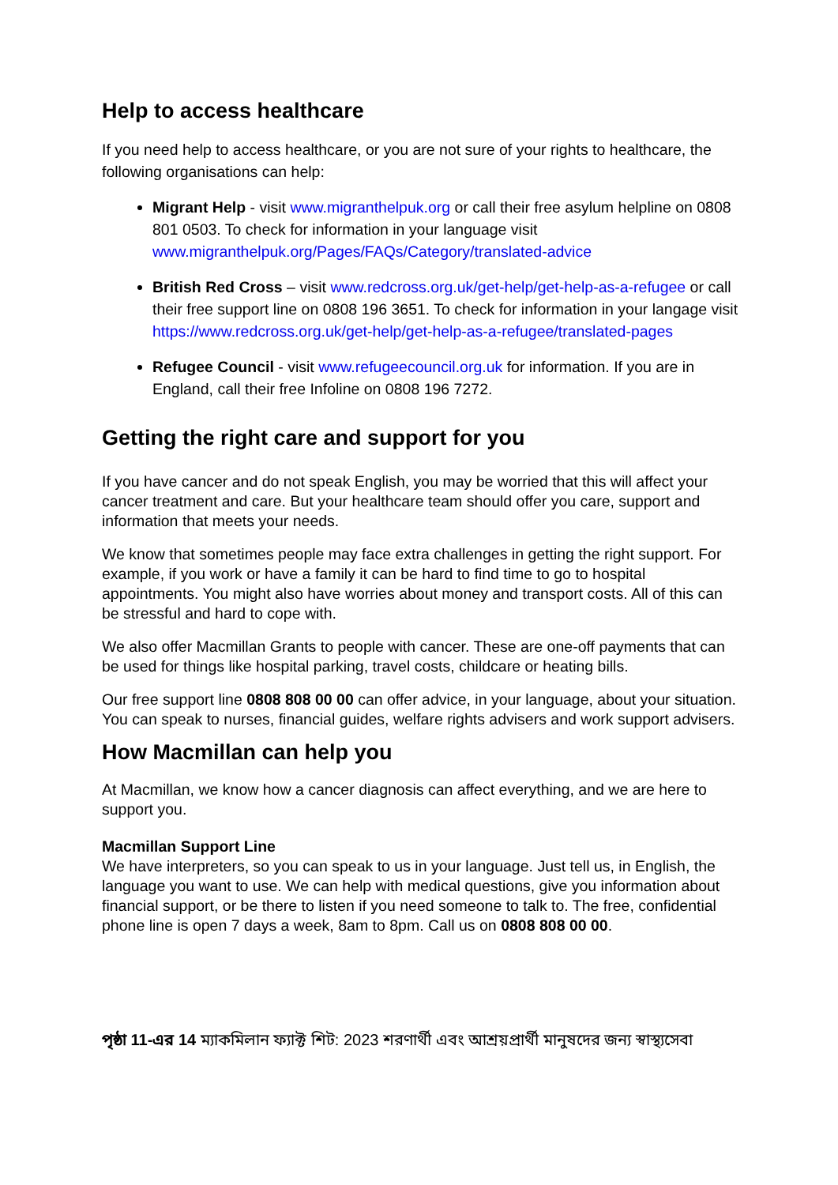Help to access healthcare
If you need help to access healthcare, or you are not sure of your rights to healthcare, the following organisations can help:
Migrant Help - visit www.migranthelpuk.org or call their free asylum helpline on 0808 801 0503. To check for information in your language visit www.migranthelpuk.org/Pages/FAQs/Category/translated-advice
British Red Cross – visit www.redcross.org.uk/get-help/get-help-as-a-refugee or call their free support line on 0808 196 3651. To check for information in your langage visit https://www.redcross.org.uk/get-help/get-help-as-a-refugee/translated-pages
Refugee Council - visit www.refugeecouncil.org.uk for information. If you are in England, call their free Infoline on 0808 196 7272.
Getting the right care and support for you
If you have cancer and do not speak English, you may be worried that this will affect your cancer treatment and care. But your healthcare team should offer you care, support and information that meets your needs.
We know that sometimes people may face extra challenges in getting the right support. For example, if you work or have a family it can be hard to find time to go to hospital appointments. You might also have worries about money and transport costs. All of this can be stressful and hard to cope with.
We also offer Macmillan Grants to people with cancer. These are one-off payments that can be used for things like hospital parking, travel costs, childcare or heating bills.
Our free support line 0808 808 00 00 can offer advice, in your language, about your situation. You can speak to nurses, financial guides, welfare rights advisers and work support advisers.
How Macmillan can help you
At Macmillan, we know how a cancer diagnosis can affect everything, and we are here to support you.
Macmillan Support Line
We have interpreters, so you can speak to us in your language. Just tell us, in English, the language you want to use. We can help with medical questions, give you information about financial support, or be there to listen if you need someone to talk to. The free, confidential phone line is open 7 days a week, 8am to 8pm. Call us on 0808 808 00 00.
পৃষ্ঠা 11-এর 14 ম্যাকমিলান ফ্যাক্ট শিট: 2023 শরণার্থী এবং আশ্রয়প্রার্থী মানুষদের জন্য স্বাস্থ্যসেবা